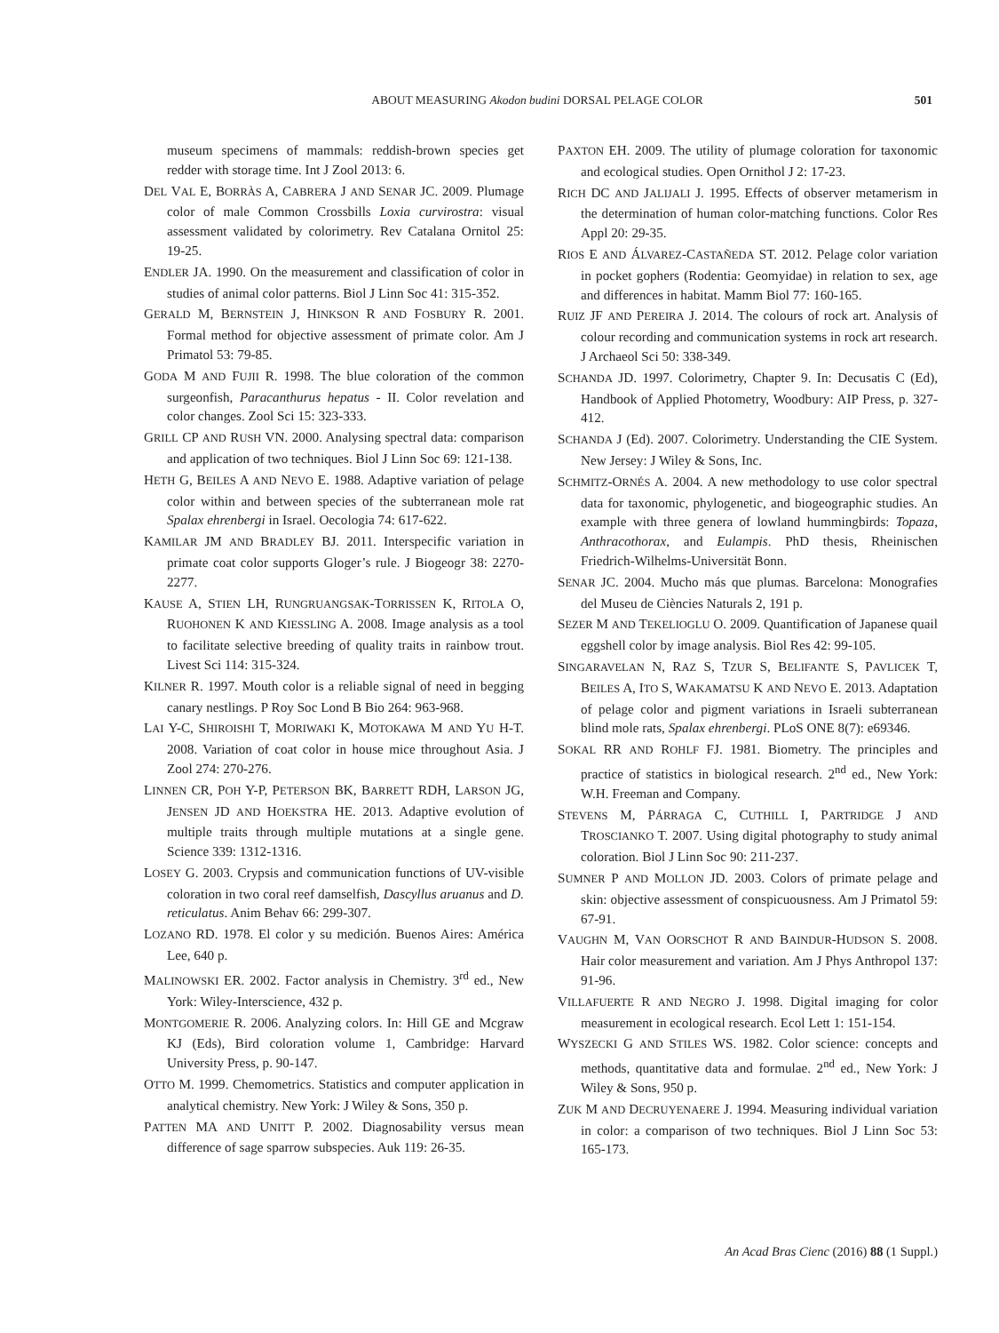ABOUT MEASURING Akodon budini DORSAL PELAGE COLOR 501
museum specimens of mammals: reddish-brown species get redder with storage time. Int J Zool 2013: 6.
DEL VAL E, BORRÀS A, CABRERA J AND SENAR JC. 2009. Plumage color of male Common Crossbills Loxia curvirostra: visual assessment validated by colorimetry. Rev Catalana Ornitol 25: 19-25.
ENDLER JA. 1990. On the measurement and classification of color in studies of animal color patterns. Biol J Linn Soc 41: 315-352.
GERALD M, BERNSTEIN J, HINKSON R AND FOSBURY R. 2001. Formal method for objective assessment of primate color. Am J Primatol 53: 79-85.
GODA M AND FUJII R. 1998. The blue coloration of the common surgeonfish, Paracanthurus hepatus - II. Color revelation and color changes. Zool Sci 15: 323-333.
GRILL CP AND RUSH VN. 2000. Analysing spectral data: comparison and application of two techniques. Biol J Linn Soc 69: 121-138.
HETH G, BEILES A AND NEVO E. 1988. Adaptive variation of pelage color within and between species of the subterranean mole rat Spalax ehrenbergi in Israel. Oecologia 74: 617-622.
KAMILAR JM AND BRADLEY BJ. 2011. Interspecific variation in primate coat color supports Gloger’s rule. J Biogeogr 38: 2270-2277.
KAUSE A, STIEN LH, RUNGRUANGSAK-TORRISSEN K, RITOLA O, RUOHONEN K AND KIESSLING A. 2008. Image analysis as a tool to facilitate selective breeding of quality traits in rainbow trout. Livest Sci 114: 315-324.
KILNER R. 1997. Mouth color is a reliable signal of need in begging canary nestlings. P Roy Soc Lond B Bio 264: 963-968.
LAI Y-C, SHIROISHI T, MORIWAKI K, MOTOKAWA M AND YU H-T. 2008. Variation of coat color in house mice throughout Asia. J Zool 274: 270-276.
LINNEN CR, POH Y-P, PETERSON BK, BARRETT RDH, LARSON JG, JENSEN JD AND HOEKSTRA HE. 2013. Adaptive evolution of multiple traits through multiple mutations at a single gene. Science 339: 1312-1316.
LOSEY G. 2003. Crypsis and communication functions of UV-visible coloration in two coral reef damselfish, Dascyllus aruanus and D. reticulatus. Anim Behav 66: 299-307.
LOZANO RD. 1978. El color y su medición. Buenos Aires: América Lee, 640 p.
MALINOWSKI ER. 2002. Factor analysis in Chemistry. 3<sup>rd</sup> ed., New York: Wiley-Interscience, 432 p.
MONTGOMERIE R. 2006. Analyzing colors. In: Hill GE and Mcgraw KJ (Eds), Bird coloration volume 1, Cambridge: Harvard University Press, p. 90-147.
OTTO M. 1999. Chemometrics. Statistics and computer application in analytical chemistry. New York: J Wiley & Sons, 350 p.
PATTEN MA AND UNITT P. 2002. Diagnosability versus mean difference of sage sparrow subspecies. Auk 119: 26-35.
PAXTON EH. 2009. The utility of plumage coloration for taxonomic and ecological studies. Open Ornithol J 2: 17-23.
RICH DC AND JALIJALI J. 1995. Effects of observer metamerism in the determination of human color-matching functions. Color Res Appl 20: 29-35.
RIOS E AND ÁLVAREZ-CASTAÑEDA ST. 2012. Pelage color variation in pocket gophers (Rodentia: Geomyidae) in relation to sex, age and differences in habitat. Mamm Biol 77: 160-165.
RUIZ JF AND PEREIRA J. 2014. The colours of rock art. Analysis of colour recording and communication systems in rock art research. J Archaeol Sci 50: 338-349.
SCHANDA JD. 1997. Colorimetry, Chapter 9. In: Decusatis C (Ed), Handbook of Applied Photometry, Woodbury: AIP Press, p. 327-412.
SCHANDA J (Ed). 2007. Colorimetry. Understanding the CIE System. New Jersey: J Wiley & Sons, Inc.
SCHMITZ-ORNÉS A. 2004. A new methodology to use color spectral data for taxonomic, phylogenetic, and biogeographic studies. An example with three genera of lowland hummingbirds: Topaza, Anthracothorax, and Eulampis. PhD thesis, Rheinischen Friedrich-Wilhelms-Universität Bonn.
SENAR JC. 2004. Mucho más que plumas. Barcelona: Monografies del Museu de Ciències Naturals 2, 191 p.
SEZER M AND TEKELIOGLU O. 2009. Quantification of Japanese quail eggshell color by image analysis. Biol Res 42: 99-105.
SINGARAVELAN N, RAZ S, TZUR S, BELIFANTE S, PAVLICEK T, BEILES A, ITO S, WAKAMATSU K AND NEVO E. 2013. Adaptation of pelage color and pigment variations in Israeli subterranean blind mole rats, Spalax ehrenbergi. PLoS ONE 8(7): e69346.
SOKAL RR AND ROHLF FJ. 1981. Biometry. The principles and practice of statistics in biological research. 2<sup>nd</sup> ed., New York: W.H. Freeman and Company.
STEVENS M, PÁRRAGA C, CUTHILL I, PARTRIDGE J AND TROSCIANKO T. 2007. Using digital photography to study animal coloration. Biol J Linn Soc 90: 211-237.
SUMNER P AND MOLLON JD. 2003. Colors of primate pelage and skin: objective assessment of conspicuousness. Am J Primatol 59: 67-91.
VAUGHN M, VAN OORSCHOT R AND BAINDUR-HUDSON S. 2008. Hair color measurement and variation. Am J Phys Anthropol 137: 91-96.
VILLAFUERTE R AND NEGRO J. 1998. Digital imaging for color measurement in ecological research. Ecol Lett 1: 151-154.
WYSZECKI G AND STILES WS. 1982. Color science: concepts and methods, quantitative data and formulae. 2<sup>nd</sup> ed., New York: J Wiley & Sons, 950 p.
ZUK M AND DECRUYENAERE J. 1994. Measuring individual variation in color: a comparison of two techniques. Biol J Linn Soc 53: 165-173.
An Acad Bras Cienc (2016) 88 (1 Suppl.)